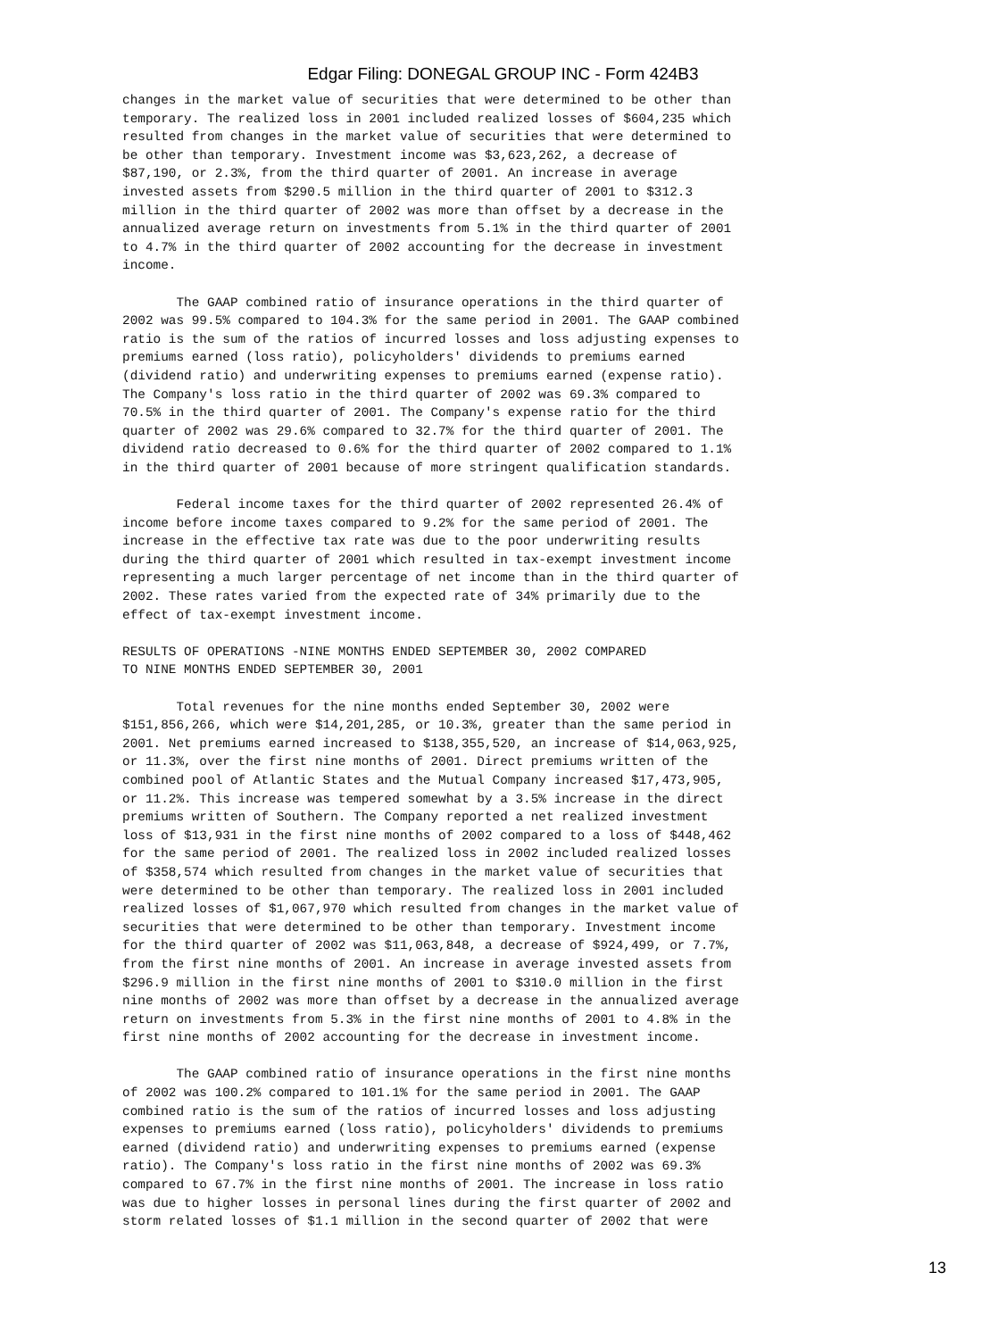Edgar Filing: DONEGAL GROUP INC - Form 424B3
changes in the market value of securities that were determined to be other than
temporary. The realized loss in 2001 included realized losses of $604,235 which
resulted from changes in the market value of securities that were determined to
be other than temporary. Investment income was $3,623,262, a decrease of
$87,190, or 2.3%, from the third quarter of 2001. An increase in average
invested assets from $290.5 million in the third quarter of 2001 to $312.3
million in the third quarter of 2002 was more than offset by a decrease in the
annualized average return on investments from 5.1% in the third quarter of 2001
to 4.7% in the third quarter of 2002 accounting for the decrease in investment
income.

       The GAAP combined ratio of insurance operations in the third quarter of
2002 was 99.5% compared to 104.3% for the same period in 2001. The GAAP combined
ratio is the sum of the ratios of incurred losses and loss adjusting expenses to
premiums earned (loss ratio), policyholders' dividends to premiums earned
(dividend ratio) and underwriting expenses to premiums earned (expense ratio).
The Company's loss ratio in the third quarter of 2002 was 69.3% compared to
70.5% in the third quarter of 2001. The Company's expense ratio for the third
quarter of 2002 was 29.6% compared to 32.7% for the third quarter of 2001. The
dividend ratio decreased to 0.6% for the third quarter of 2002 compared to 1.1%
in the third quarter of 2001 because of more stringent qualification standards.

       Federal income taxes for the third quarter of 2002 represented 26.4% of
income before income taxes compared to 9.2% for the same period of 2001. The
increase in the effective tax rate was due to the poor underwriting results
during the third quarter of 2001 which resulted in tax-exempt investment income
representing a much larger percentage of net income than in the third quarter of
2002. These rates varied from the expected rate of 34% primarily due to the
effect of tax-exempt investment income.

RESULTS OF OPERATIONS -NINE MONTHS ENDED SEPTEMBER 30, 2002 COMPARED
TO NINE MONTHS ENDED SEPTEMBER 30, 2001

       Total revenues for the nine months ended September 30, 2002 were
$151,856,266, which were $14,201,285, or 10.3%, greater than the same period in
2001. Net premiums earned increased to $138,355,520, an increase of $14,063,925,
or 11.3%, over the first nine months of 2001. Direct premiums written of the
combined pool of Atlantic States and the Mutual Company increased $17,473,905,
or 11.2%. This increase was tempered somewhat by a 3.5% increase in the direct
premiums written of Southern. The Company reported a net realized investment
loss of $13,931 in the first nine months of 2002 compared to a loss of $448,462
for the same period of 2001. The realized loss in 2002 included realized losses
of $358,574 which resulted from changes in the market value of securities that
were determined to be other than temporary. The realized loss in 2001 included
realized losses of $1,067,970 which resulted from changes in the market value of
securities that were determined to be other than temporary. Investment income
for the third quarter of 2002 was $11,063,848, a decrease of $924,499, or 7.7%,
from the first nine months of 2001. An increase in average invested assets from
$296.9 million in the first nine months of 2001 to $310.0 million in the first
nine months of 2002 was more than offset by a decrease in the annualized average
return on investments from 5.3% in the first nine months of 2001 to 4.8% in the
first nine months of 2002 accounting for the decrease in investment income.

       The GAAP combined ratio of insurance operations in the first nine months
of 2002 was 100.2% compared to 101.1% for the same period in 2001. The GAAP
combined ratio is the sum of the ratios of incurred losses and loss adjusting
expenses to premiums earned (loss ratio), policyholders' dividends to premiums
earned (dividend ratio) and underwriting expenses to premiums earned (expense
ratio). The Company's loss ratio in the first nine months of 2002 was 69.3%
compared to 67.7% in the first nine months of 2001. The increase in loss ratio
was due to higher losses in personal lines during the first quarter of 2002 and
storm related losses of $1.1 million in the second quarter of 2002 that were
13